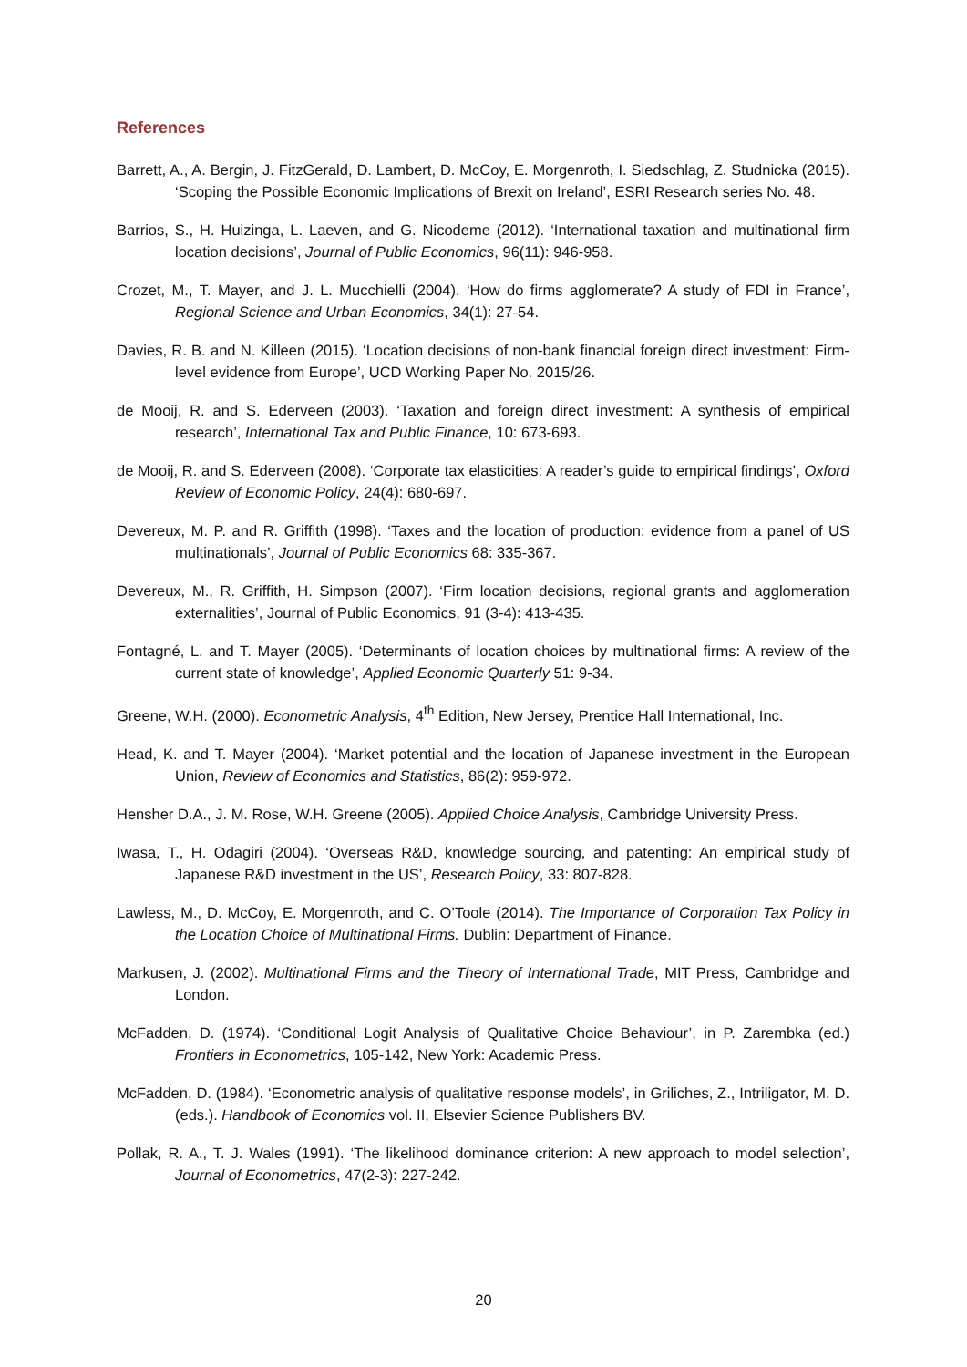References
Barrett, A., A. Bergin, J. FitzGerald, D. Lambert, D. McCoy, E. Morgenroth, I. Siedschlag, Z. Studnicka (2015). ‘Scoping the Possible Economic Implications of Brexit on Ireland’, ESRI Research series No. 48.
Barrios, S., H. Huizinga, L. Laeven, and G. Nicodeme (2012). ‘International taxation and multinational firm location decisions’, Journal of Public Economics, 96(11): 946-958.
Crozet, M., T. Mayer, and J. L. Mucchielli (2004). ‘How do firms agglomerate? A study of FDI in France’, Regional Science and Urban Economics, 34(1): 27-54.
Davies, R. B. and N. Killeen (2015). ‘Location decisions of non-bank financial foreign direct investment: Firm-level evidence from Europe’, UCD Working Paper No. 2015/26.
de Mooij, R. and S. Ederveen (2003). ‘Taxation and foreign direct investment: A synthesis of empirical research’, International Tax and Public Finance, 10: 673-693.
de Mooij, R. and S. Ederveen (2008). ‘Corporate tax elasticities: A reader’s guide to empirical findings’, Oxford Review of Economic Policy, 24(4): 680-697.
Devereux, M. P. and R. Griffith (1998). ‘Taxes and the location of production: evidence from a panel of US multinationals’, Journal of Public Economics 68: 335-367.
Devereux, M., R. Griffith, H. Simpson (2007). ‘Firm location decisions, regional grants and agglomeration externalities’, Journal of Public Economics, 91 (3-4): 413-435.
Fontagné, L. and T. Mayer (2005). ‘Determinants of location choices by multinational firms: A review of the current state of knowledge’, Applied Economic Quarterly 51: 9-34.
Greene, W.H. (2000). Econometric Analysis, 4<sup>th</sup> Edition, New Jersey, Prentice Hall International, Inc.
Head, K. and T. Mayer (2004). ‘Market potential and the location of Japanese investment in the European Union, Review of Economics and Statistics, 86(2): 959-972.
Hensher D.A., J. M. Rose, W.H. Greene (2005). Applied Choice Analysis, Cambridge University Press.
Iwasa, T., H. Odagiri (2004). ‘Overseas R&D, knowledge sourcing, and patenting: An empirical study of Japanese R&D investment in the US’, Research Policy, 33: 807-828.
Lawless, M., D. McCoy, E. Morgenroth, and C. O’Toole (2014). The Importance of Corporation Tax Policy in the Location Choice of Multinational Firms. Dublin: Department of Finance.
Markusen, J. (2002). Multinational Firms and the Theory of International Trade, MIT Press, Cambridge and London.
McFadden, D. (1974). ‘Conditional Logit Analysis of Qualitative Choice Behaviour’, in P. Zarembka (ed.) Frontiers in Econometrics, 105-142, New York: Academic Press.
McFadden, D. (1984). ‘Econometric analysis of qualitative response models’, in Griliches, Z., Intriligator, M. D. (eds.). Handbook of Economics vol. II, Elsevier Science Publishers BV.
Pollak, R. A., T. J. Wales (1991). ‘The likelihood dominance criterion: A new approach to model selection’, Journal of Econometrics, 47(2-3): 227-242.
20